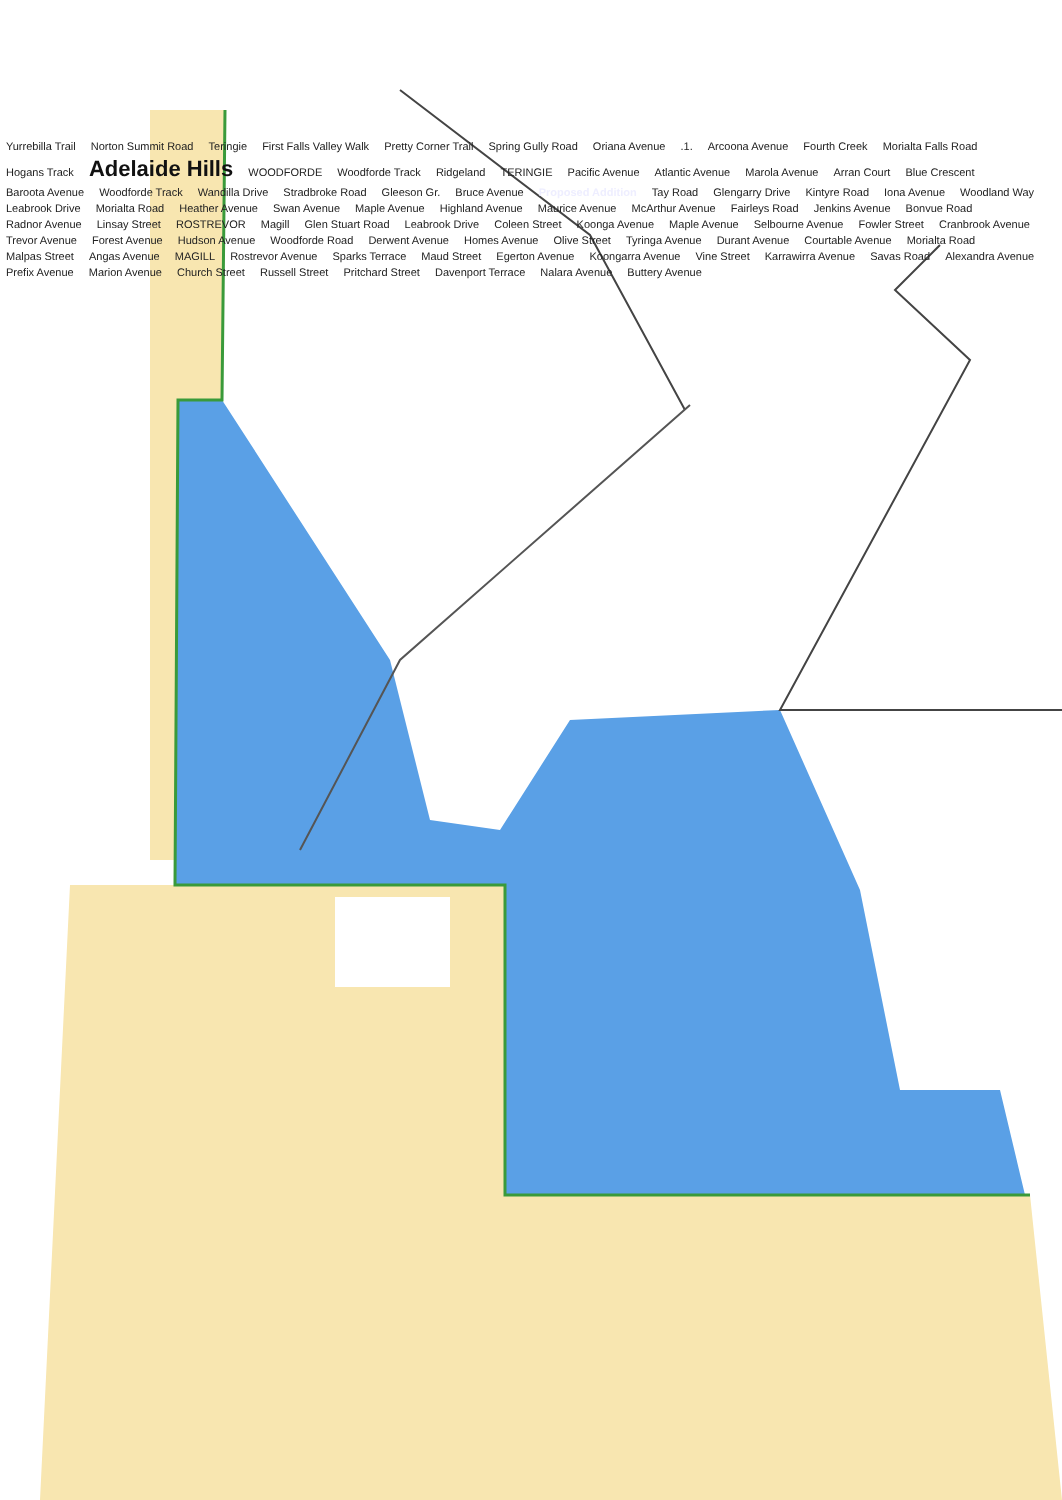Yurrebilla Trail Norton Summit Road Teringie First Falls Valley Walk Pretty Corner Trail Spring Gully Road Oriana Avenue .1. Arcoona Avenue Fourth Creek Morialta Falls Road Hogans Track Adelaide Hills WOODFORDE Woodforde Track Ridgeland TERINGIE Pacific Avenue Atlantic Avenue Marola Avenue Arran Court Blue Crescent Baroota Avenue Woodforde Track Wandilla Drive Stradbroke Road Gleeson Gr. Bruce Avenue Proposed Addition Tay Road Glengarry Drive Kintyre Road Iona Avenue Woodland Way Leabrook Drive Morialta Road Heather Avenue Swan Avenue Maple Avenue Highland Avenue Maurice Avenue McArthur Avenue Fairleys Road Jenkins Avenue Bonvue Road Radnor Avenue Linsay Street ROSTREVOR Magill Glen Stuart Road Leabrook Drive Coleen Street Koonga Avenue Maple Avenue Selbourne Avenue Fowler Street Cranbrook Avenue Trevor Avenue Forest Avenue Hudson Avenue Woodforde Road Derwent Avenue Homes Avenue Olive Street Tyringa Avenue Durant Avenue Courtable Avenue Morialta Road Malpas Street Angas Avenue MAGILL Rostrevor Avenue Sparks Terrace Maud Street Egerton Avenue Koongarra Avenue Vine Street Karrawirra Avenue Savas Road Alexandra Avenue Prefix Avenue Marion Avenue Church Street Russell Street Pritchard Street Davenport Terrace Nalara Avenue Buttery Avenue